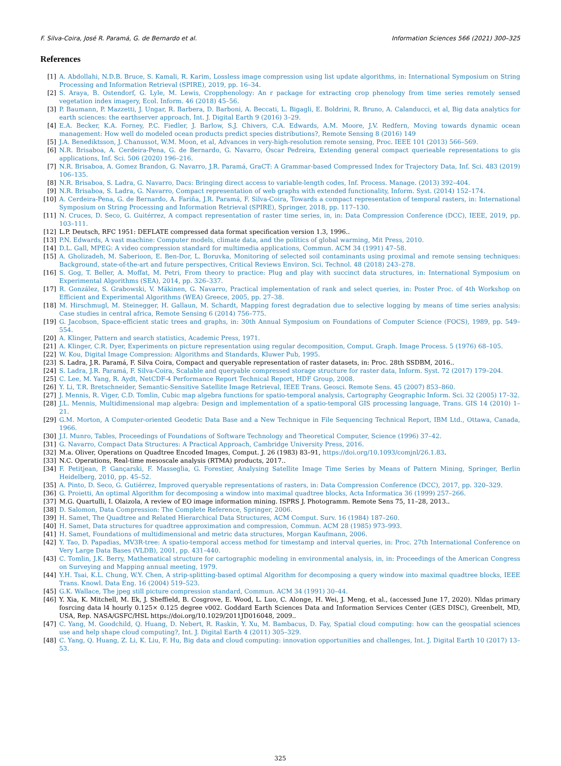F. Silva-Coira, José R. Paramá, G. de Bernardo et al. Information Sciences 566 (2021) 300–325
References
[1] A. Abdollahi, N.D.B. Bruce, S. Kamali, R. Karim, Lossless image compression using list update algorithms, in: International Symposium on String Processing and Information Retrieval (SPIRE), 2019, pp. 16–34.
[2] S. Araya, B. Ostendorf, G. Lyle, M. Lewis, Cropphenology: An r package for extracting crop phenology from time series remotely sensed vegetation index imagery, Ecol. Inform. 46 (2018) 45–56.
[3] P. Baumann, P. Mazzetti, J. Ungar, R. Barbera, D. Barboni, A. Beccati, L. Bigagli, E. Boldrini, R. Bruno, A. Calanducci, et al, Big data analytics for earth sciences: the earthserver approach, Int. J. Digital Earth 9 (2016) 3–29.
[4] E.A. Becker, K.A. Forney, P.C. Fiedler, J. Barlow, S.J. Chivers, C.A. Edwards, A.M. Moore, J.V. Redfern, Moving towards dynamic ocean management: How well do modeled ocean products predict species distributions?, Remote Sensing 8 (2016) 149
[5] J.A. Benediktsson, J. Chanussot, W.M. Moon, et al, Advances in very-high-resolution remote sensing, Proc. IEEE 101 (2013) 566–569.
[6] N.R. Brisaboa, A. Cerdeira-Pena, G. de Bernardo, G. Navarro, Óscar Pedreira, Extending general compact querieable representations to gis applications, Inf. Sci. 506 (2020) 196–216.
[7] N.R. Brisaboa, A. Gomez Brandon, G. Navarro, J.R. Paramá, GraCT: A Grammar-based Compressed Index for Trajectory Data, Inf. Sci. 483 (2019) 106–135.
[8] N.R. Brisaboa, S. Ladra, G. Navarro, Dacs: Bringing direct access to variable-length codes, Inf. Process. Manage. (2013) 392–404.
[9] N.R. Brisaboa, S. Ladra, G. Navarro, Compact representation of web graphs with extended functionality, Inform. Syst. (2014) 152–174.
[10] A. Cerdeira-Pena, G. de Bernardo, A. Fariña, J.R. Paramá, F. Silva-Coira, Towards a compact representation of temporal rasters, in: International Symposium on String Processing and Information Retrieval (SPIRE), Springer, 2018, pp. 117–130.
[11] N. Cruces, D. Seco, G. Guitérrez, A compact representation of raster time series, in, in: Data Compression Conference (DCC), IEEE, 2019, pp. 103–111.
[12] L.P. Deutsch, RFC 1951: DEFLATE compressed data format specification version 1.3, 1996..
[13] P.N. Edwards, A vast machine: Computer models, climate data, and the politics of global warming, Mit Press, 2010.
[14] D.L. Gall, MPEG: A video compression standard for multimedia applications, Commun. ACM 34 (1991) 47–58.
[15] A. Gholizadeh, M. Saberioon, E. Ben-Dor, L. Boruvka, Monitoring of selected soil contaminants using proximal and remote sensing techniques: Background, state-of-the-art and future perspectives, Critical Reviews Environ. Sci. Technol. 48 (2018) 243–278.
[16] S. Gog, T. Beller, A. Moffat, M. Petri, From theory to practice: Plug and play with succinct data structures, in: International Symposium on Experimental Algorithms (SEA), 2014, pp. 326–337.
[17] R. González, S. Grabowski, V. Mäkinen, G. Navarro, Practical implementation of rank and select queries, in: Poster Proc. of 4th Workshop on Efficient and Experimental Algorithms (WEA) Greece, 2005, pp. 27–38.
[18] M. Hirschmugl, M. Steinegger, H. Gallaun, M. Schardt, Mapping forest degradation due to selective logging by means of time series analysis: Case studies in central africa, Remote Sensing 6 (2014) 756–775.
[19] G. Jacobson, Space-efficient static trees and graphs, in: 30th Annual Symposium on Foundations of Computer Science (FOCS), 1989, pp. 549–554.
[20] A. Klinger, Pattern and search statistics, Academic Press, 1971.
[21] A. Klinger, C.R. Dyer, Experiments on picture representation using regular decomposition, Comput. Graph. Image Process. 5 (1976) 68–105.
[22] W. Kou, Digital Image Compression: Algorithms and Standards, Kluwer Pub, 1995.
[23] S. Ladra, J.R. Paramá, F. Silva Coira, Compact and queryable representation of raster datasets, in: Proc. 28th SSDBM, 2016..
[24] S. Ladra, J.R. Paramá, F. Silva-Coira, Scalable and queryable compressed storage structure for raster data, Inform. Syst. 72 (2017) 179–204.
[25] C. Lee, M. Yang, R. Aydt, NetCDF-4 Performance Report Technical Report, HDF Group, 2008.
[26] Y. Li, T.R. Bretschneider, Semantic-Sensitive Satellite Image Retrieval, IEEE Trans. Geosci. Remote Sens. 45 (2007) 853–860.
[27] J. Mennis, R. Viger, C.D. Tomlin, Cubic map algebra functions for spatio-temporal analysis, Cartography Geographic Inform. Sci. 32 (2005) 17–32.
[28] J.L. Mennis, Multidimensional map algebra: Design and implementation of a spatio-temporal GIS processing language, Trans. GIS 14 (2010) 1–21.
[29] G.M. Morton, A Computer-oriented Geodetic Data Base and a New Technique in File Sequencing Technical Report, IBM Ltd., Ottawa, Canada, 1966.
[30] J.I. Munro, Tables, Proceedings of Foundations of Software Technology and Theoretical Computer, Science (1996) 37–42.
[31] G. Navarro, Compact Data Structures: A Practical Approach, Cambridge University Press, 2016.
[32] M.a. Oliver, Operations on Quadtree Encoded Images, Comput. J. 26 (1983) 83–91, https://doi.org/10.1093/comjnl/26.1.83.
[33] N.C. Operations, Real-time mesoscale analysis (RTMA) products, 2017..
[34] F. Petitjean, P. Gançarski, F. Masseglia, G. Forestier, Analysing Satellite Image Time Series by Means of Pattern Mining, Springer, Berlin Heidelberg, 2010, pp. 45–52.
[35] A. Pinto, D. Seco, G. Gutiérrez, Improved queryable representations of rasters, in: Data Compression Conference (DCC), 2017, pp. 320–329.
[36] G. Proietti, An optimal Algorithm for decomposing a window into maximal quadtree blocks, Acta Informatica 36 (1999) 257–266.
[37] M.G. Quartulli, I. Olaizola, A review of EO image information mining. ISPRS J. Photogramm. Remote Sens 75, 11–28, 2013..
[38] D. Salomon, Data Compression: The Complete Reference, Springer, 2006.
[39] H. Samet, The Quadtree and Related Hierarchical Data Structures, ACM Comput. Surv. 16 (1984) 187–260.
[40] H. Samet, Data structures for quadtree approximation and compression, Commun. ACM 28 (1985) 973–993.
[41] H. Samet, Foundations of multidimensional and metric data structures, Morgan Kaufmann, 2006.
[42] Y. Tao, D. Papadias, MV3R-tree: A spatio-temporal access method for timestamp and interval queries, in: Proc. 27th International Conference on Very Large Data Bases (VLDB), 2001, pp. 431–440.
[43] C. Tomlin, J.K. Berry, Mathematical structure for cartographic modeling in environmental analysis, in, in: Proceedings of the American Congress on Surveying and Mapping annual meeting, 1979.
[44] Y.H. Tsai, K.L. Chung, W.Y. Chen, A strip-splitting-based optimal Algorithm for decomposing a query window into maximal quadtree blocks, IEEE Trans. Knowl. Data Eng. 16 (2004) 519–523.
[45] G.K. Wallace, The jpeg still picture compression standard, Commun. ACM 34 (1991) 30–44.
[46] Y. Xia, K. Mitchell, M. Ek, J. Sheffield, B. Cosgrove, E. Wood, L. Luo, C. Alonge, H. Wei, J. Meng, et al., (accessed June 17, 2020). Nldas primary fosrcing data l4 hourly 0.125× 0.125 degree v002. Goddard Earth Sciences Data and Information Services Center (GES DISC), Greenbelt, MD, USA, Rep. NASA/GSFC/HSL https://doi.org/10.1029/2011JD016048, 2009..
[47] C. Yang, M. Goodchild, Q. Huang, D. Nebert, R. Raskin, Y. Xu, M. Bambacus, D. Fay, Spatial cloud computing: how can the geospatial sciences use and help shape cloud computing?, Int. J. Digital Earth 4 (2011) 305–329.
[48] C. Yang, Q. Huang, Z. Li, K. Liu, F. Hu, Big data and cloud computing: innovation opportunities and challenges, Int. J. Digital Earth 10 (2017) 13–53.
325